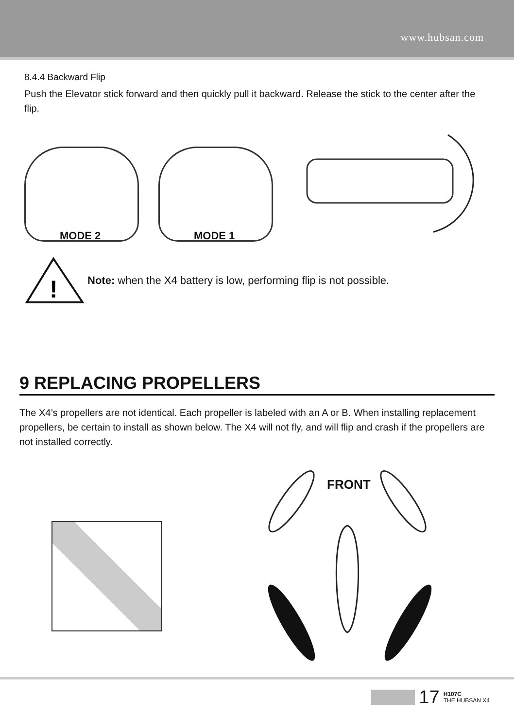www.hubsan.com
8.4.4 Backward Flip
Push the Elevator stick forward and then quickly pull it backward. Release the stick to the center after the flip.
MODE 2
MODE 1
!
Note: when the X4 battery is low, performing flip is not possible.
9 REPLACING PROPELLERS
The X4’s propellers are not identical. Each propeller is labeled with an A or B. When installing replacement propellers, be certain to install as shown below. The X4 will not fly, and will flip and crash if the propellers are not installed correctly.
FRONT
17 H107C
THE HUBSAN X4